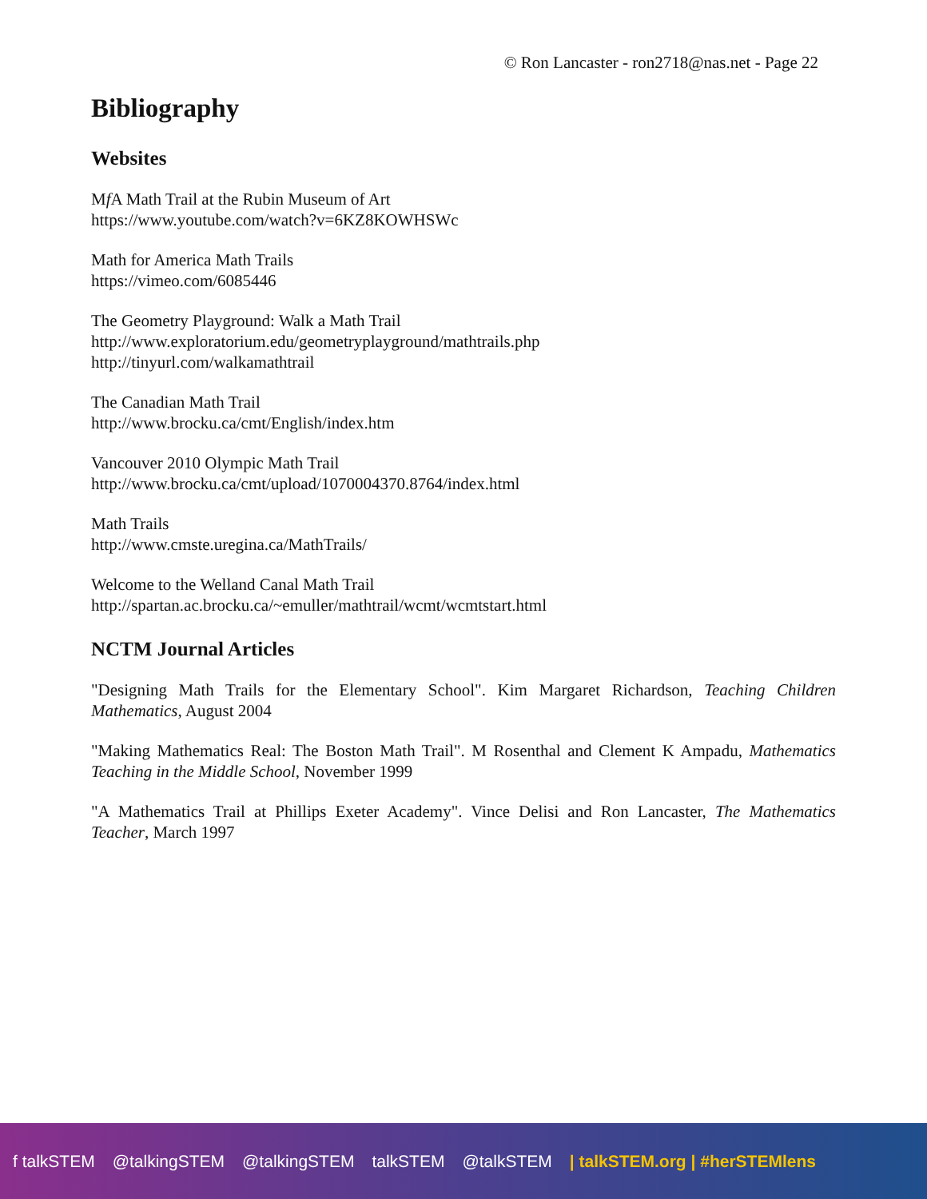© Ron Lancaster - ron2718@nas.net - Page 22
Bibliography
Websites
Mf A Math Trail at the Rubin Museum of Art
https://www.youtube.com/watch?v=6KZ8KOWHSWc
Math for America Math Trails
https://vimeo.com/6085446
The Geometry Playground: Walk a Math Trail
http://www.exploratorium.edu/geometryplayground/mathtrails.php
http://tinyurl.com/walkamathtrail
The Canadian Math Trail
http://www.brocku.ca/cmt/English/index.htm
Vancouver 2010 Olympic Math Trail
http://www.brocku.ca/cmt/upload/1070004370.8764/index.html
Math Trails
http://www.cmste.uregina.ca/MathTrails/
Welcome to the Welland Canal Math Trail
http://spartan.ac.brocku.ca/~emuller/mathtrail/wcmt/wcmtstart.html
NCTM Journal Articles
"Designing Math Trails for the Elementary School". Kim Margaret Richardson, Teaching Children Mathematics, August 2004
"Making Mathematics Real: The Boston Math Trail". M Rosenthal and Clement K Ampadu, Mathematics Teaching in the Middle School, November 1999
"A Mathematics Trail at Phillips Exeter Academy". Vince Delisi and Ron Lancaster, The Mathematics Teacher, March 1997
f talkSTEM @talkingSTEM @talkingSTEM talkSTEM @talkSTEM | talkSTEM.org | #herSTEMlens